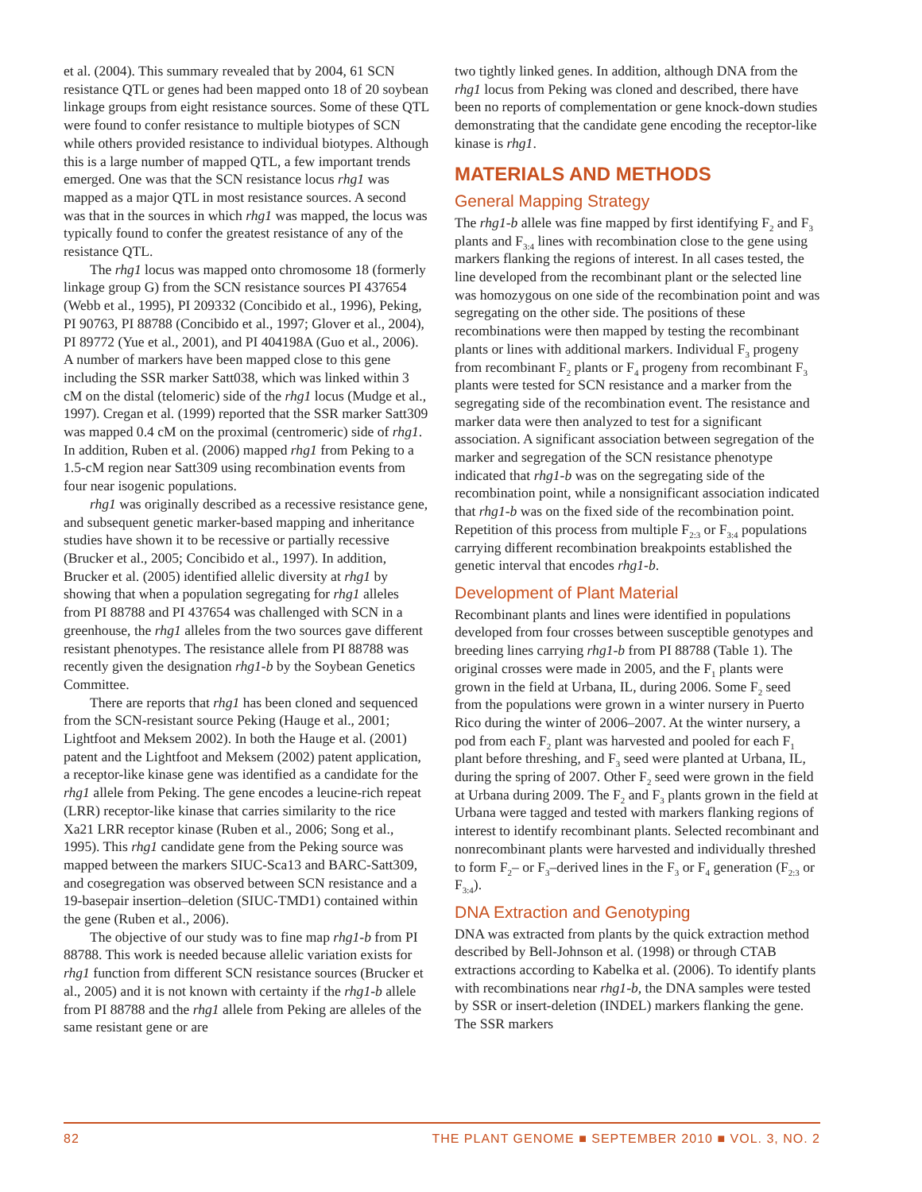et al. (2004). This summary revealed that by 2004, 61 SCN resistance QTL or genes had been mapped onto 18 of 20 soybean linkage groups from eight resistance sources. Some of these QTL were found to confer resistance to multiple biotypes of SCN while others provided resistance to individual biotypes. Although this is a large number of mapped QTL, a few important trends emerged. One was that the SCN resistance locus rhg1 was mapped as a major QTL in most resistance sources. A second was that in the sources in which rhg1 was mapped, the locus was typically found to confer the greatest resistance of any of the resistance QTL.
The rhg1 locus was mapped onto chromosome 18 (formerly linkage group G) from the SCN resistance sources PI 437654 (Webb et al., 1995), PI 209332 (Concibido et al., 1996), Peking, PI 90763, PI 88788 (Concibido et al., 1997; Glover et al., 2004), PI 89772 (Yue et al., 2001), and PI 404198A (Guo et al., 2006). A number of markers have been mapped close to this gene including the SSR marker Satt038, which was linked within 3 cM on the distal (telomeric) side of the rhg1 locus (Mudge et al., 1997). Cregan et al. (1999) reported that the SSR marker Satt309 was mapped 0.4 cM on the proximal (centromeric) side of rhg1. In addition, Ruben et al. (2006) mapped rhg1 from Peking to a 1.5-cM region near Satt309 using recombination events from four near isogenic populations.
rhg1 was originally described as a recessive resistance gene, and subsequent genetic marker-based mapping and inheritance studies have shown it to be recessive or partially recessive (Brucker et al., 2005; Concibido et al., 1997). In addition, Brucker et al. (2005) identified allelic diversity at rhg1 by showing that when a population segregating for rhg1 alleles from PI 88788 and PI 437654 was challenged with SCN in a greenhouse, the rhg1 alleles from the two sources gave different resistant phenotypes. The resistance allele from PI 88788 was recently given the designation rhg1-b by the Soybean Genetics Committee.
There are reports that rhg1 has been cloned and sequenced from the SCN-resistant source Peking (Hauge et al., 2001; Lightfoot and Meksem 2002). In both the Hauge et al. (2001) patent and the Lightfoot and Meksem (2002) patent application, a receptor-like kinase gene was identified as a candidate for the rhg1 allele from Peking. The gene encodes a leucine-rich repeat (LRR) receptor-like kinase that carries similarity to the rice Xa21 LRR receptor kinase (Ruben et al., 2006; Song et al., 1995). This rhg1 candidate gene from the Peking source was mapped between the markers SIUC-Sca13 and BARC-Satt309, and cosegregation was observed between SCN resistance and a 19-basepair insertion–deletion (SIUC-TMD1) contained within the gene (Ruben et al., 2006).
The objective of our study was to fine map rhg1-b from PI 88788. This work is needed because allelic variation exists for rhg1 function from different SCN resistance sources (Brucker et al., 2005) and it is not known with certainty if the rhg1-b allele from PI 88788 and the rhg1 allele from Peking are alleles of the same resistant gene or are
two tightly linked genes. In addition, although DNA from the rhg1 locus from Peking was cloned and described, there have been no reports of complementation or gene knock-down studies demonstrating that the candidate gene encoding the receptor-like kinase is rhg1.
MATERIALS AND METHODS
General Mapping Strategy
The rhg1-b allele was fine mapped by first identifying F<sub>2</sub> and F<sub>3</sub> plants and F<sub>3:4</sub> lines with recombination close to the gene using markers flanking the regions of interest. In all cases tested, the line developed from the recombinant plant or the selected line was homozygous on one side of the recombination point and was segregating on the other side. The positions of these recombinations were then mapped by testing the recombinant plants or lines with additional markers. Individual F<sub>3</sub> progeny from recombinant F<sub>2</sub> plants or F<sub>4</sub> progeny from recombinant F<sub>3</sub> plants were tested for SCN resistance and a marker from the segregating side of the recombination event. The resistance and marker data were then analyzed to test for a significant association. A significant association between segregation of the marker and segregation of the SCN resistance phenotype indicated that rhg1-b was on the segregating side of the recombination point, while a nonsignificant association indicated that rhg1-b was on the fixed side of the recombination point. Repetition of this process from multiple F<sub>2:3</sub> or F<sub>3:4</sub> populations carrying different recombination breakpoints established the genetic interval that encodes rhg1-b.
Development of Plant Material
Recombinant plants and lines were identified in populations developed from four crosses between susceptible genotypes and breeding lines carrying rhg1-b from PI 88788 (Table 1). The original crosses were made in 2005, and the F<sub>1</sub> plants were grown in the field at Urbana, IL, during 2006. Some F<sub>2</sub> seed from the populations were grown in a winter nursery in Puerto Rico during the winter of 2006–2007. At the winter nursery, a pod from each F<sub>2</sub> plant was harvested and pooled for each F<sub>1</sub> plant before threshing, and F<sub>3</sub> seed were planted at Urbana, IL, during the spring of 2007. Other F<sub>2</sub> seed were grown in the field at Urbana during 2009. The F<sub>2</sub> and F<sub>3</sub> plants grown in the field at Urbana were tagged and tested with markers flanking regions of interest to identify recombinant plants. Selected recombinant and nonrecombinant plants were harvested and individually threshed to form F<sub>2</sub>– or F<sub>3</sub>–derived lines in the F<sub>3</sub> or F<sub>4</sub> generation (F<sub>2:3</sub> or F<sub>3:4</sub>).
DNA Extraction and Genotyping
DNA was extracted from plants by the quick extraction method described by Bell-Johnson et al. (1998) or through CTAB extractions according to Kabelka et al. (2006). To identify plants with recombinations near rhg1-b, the DNA samples were tested by SSR or insert-deletion (INDEL) markers flanking the gene. The SSR markers
82 THE PLANT GENOME ■ SEPTEMBER 2010 ■ VOL. 3, NO. 2